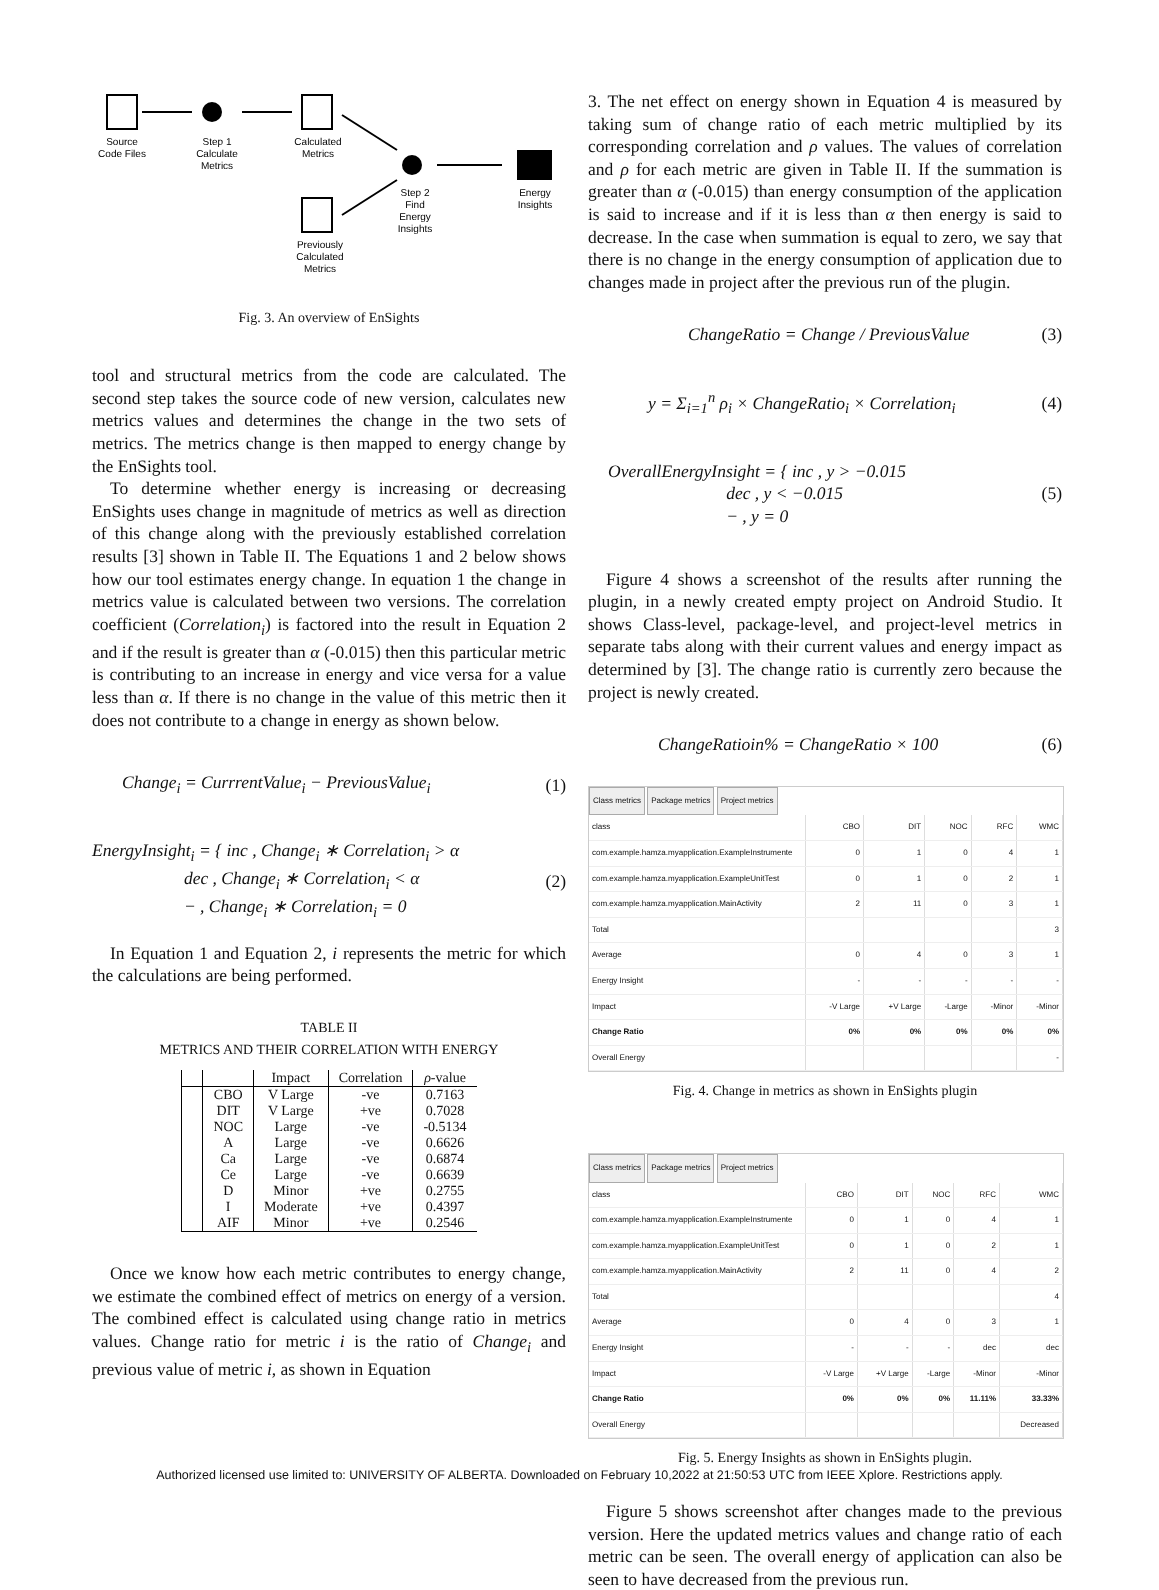Source
Code Files
Step 1
Calculate
Metrics
Calculated
Metrics
Step 2
Find
Energy
Insights
Energy
Insights
Previously
Calculated
Metrics
Fig. 3. An overview of EnSights
tool and structural metrics from the code are calculated. The second step takes the source code of new version, calculates new metrics values and determines the change in the two sets of metrics. The metrics change is then mapped to energy change by the EnSights tool.
To determine whether energy is increasing or decreasing EnSights uses change in magnitude of metrics as well as direction of this change along with the previously established correlation results [3] shown in Table II. The Equations 1 and 2 below shows how our tool estimates energy change. In equation 1 the change in metrics value is calculated between two versions. The correlation coefficient (Correlation<sub>i</sub>) is factored into the result in Equation 2 and if the result is greater than α (-0.015) then this particular metric is contributing to an increase in energy and vice versa for a value less than α. If there is no change in the value of this metric then it does not contribute to a change in energy as shown below.
Change<sub>i</sub> = CurrrentValue<sub>i</sub> − PreviousValue<sub>i</sub> (1)
EnergyInsight<sub>i</sub> = { inc , Change<sub>i</sub> ∗ Correlation<sub>i</sub> > α
dec , Change<sub>i</sub> ∗ Correlation<sub>i</sub> < α
− , Change<sub>i</sub> ∗ Correlation<sub>i</sub> = 0 (2)
In Equation 1 and Equation 2, i represents the metric for which the calculations are being performed.
TABLE II
METRICS AND THEIR CORRELATION WITH ENERGY
| | | Impact | Correlation | ρ -value |
| --- | --- | --- | --- | --- |
| | CBO | V Large | -ve | 0.7163 |
| | DIT | V Large | +ve | 0.7028 |
| | NOC | Large | -ve | -0.5134 |
| | A | Large | -ve | 0.6626 |
| | Ca | Large | -ve | 0.6874 |
| | Ce | Large | -ve | 0.6639 |
| | D | Minor | +ve | 0.2755 |
| | I | Moderate | +ve | 0.4397 |
| | AIF | Minor | +ve | 0.2546 |
Once we know how each metric contributes to energy change, we estimate the combined effect of metrics on energy of a version. The combined effect is calculated using change ratio in metrics values. Change ratio for metric i is the ratio of Change<sub>i</sub> and previous value of metric i, as shown in Equation
3. The net effect on energy shown in Equation 4 is measured by taking sum of change ratio of each metric multiplied by its corresponding correlation and ρ values. The values of correlation and ρ for each metric are given in Table II. If the summation is greater than α (-0.015) than energy consumption of the application is said to increase and if it is less than α then energy is said to decrease. In the case when summation is equal to zero, we say that there is no change in the energy consumption of application due to changes made in project after the previous run of the plugin.
ChangeRatio = Change / PreviousValue (3)
y = Σ<sub>i=1</sub><sup>n</sup> ρ<sub>i</sub> × ChangeRatio<sub>i</sub> × Correlation<sub>i</sub> (4)
OverallEnergyInsight = { inc , y > −0.015
dec , y < −0.015
− , y = 0 (5)
Figure 4 shows a screenshot of the results after running the plugin, in a newly created empty project on Android Studio. It shows Class-level, package-level, and project-level metrics in separate tabs along with their current values and energy impact as determined by [3]. The change ratio is currently zero because the project is newly created.
ChangeRatioin% = ChangeRatio × 100 (6)
Class metrics Package metrics Project metrics
| class | CBO | DIT | NOC | RFC | WMC |
| com.example.hamza.myapplication.ExampleInstrumente | 0 | 1 | 0 | 4 | 1 |
| com.example.hamza.myapplication.ExampleUnitTest | 0 | 1 | 0 | 2 | 1 |
| com.example.hamza.myapplication.MainActivity | 2 | 11 | 0 | 3 | 1 |
| Total | | | | | 3 |
| Average | 0 | 4 | 0 | 3 | 1 |
| Energy Insight | - | - | - | - | - |
| Impact | -V Large | +V Large | -Large | -Minor | -Minor |
| Change Ratio | 0% | 0% | 0% | 0% | 0% |
| Overall Energy | | | | | - |
Fig. 4. Change in metrics as shown in EnSights plugin
Class metrics Package metrics Project metrics
| class | CBO | DIT | NOC | RFC | WMC |
| com.example.hamza.myapplication.ExampleInstrumente | 0 | 1 | 0 | 4 | 1 |
| com.example.hamza.myapplication.ExampleUnitTest | 0 | 1 | 0 | 2 | 1 |
| com.example.hamza.myapplication.MainActivity | 2 | 11 | 0 | 4 | 2 |
| Total | | | | | 4 |
| Average | 0 | 4 | 0 | 3 | 1 |
| Energy Insight | - | - | - | dec | dec |
| Impact | -V Large | +V Large | -Large | -Minor | -Minor |
| Change Ratio | 0% | 0% | 0% | 11.11% | 33.33% |
| Overall Energy | | | | | Decreased |
Fig. 5. Energy Insights as shown in EnSights plugin.
Figure 5 shows screenshot after changes made to the previous version. Here the updated metrics values and change ratio of each metric can be seen. The overall energy of application can also be seen to have decreased from the previous run.
Authorized licensed use limited to: UNIVERSITY OF ALBERTA. Downloaded on February 10,2022 at 21:50:53 UTC from IEEE Xplore. Restrictions apply.